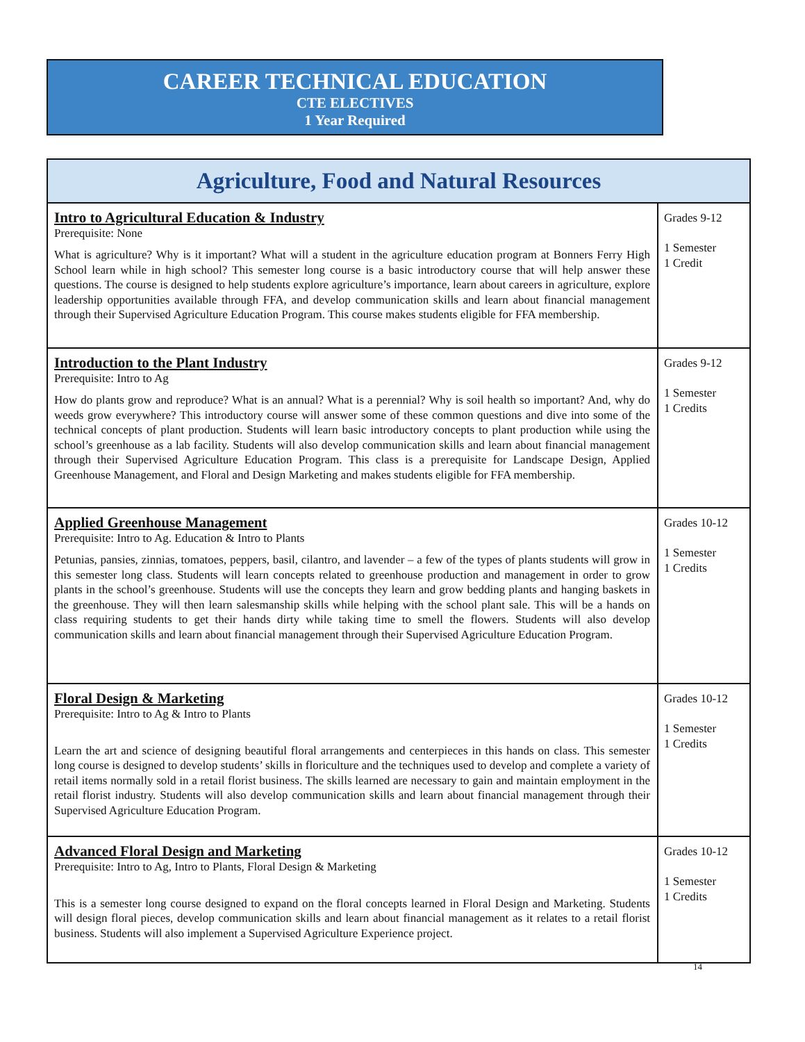CAREER TECHNICAL EDUCATION
CTE ELECTIVES
1 Year Required
| Agriculture, Food and Natural Resources | |
| --- | --- |
| Intro to Agricultural Education & Industry Prerequisite: None What is agriculture? Why is it important? What will a student in the agriculture education program at Bonners Ferry High School learn while in high school? This semester long course is a basic introductory course that will help answer these questions. The course is designed to help students explore agriculture’s importance, learn about careers in agriculture, explore leadership opportunities available through FFA, and develop communication skills and learn about financial management through their Supervised Agriculture Education Program. This course makes students eligible for FFA membership. | Grades 9-12 1 Semester 1 Credit |
| Introduction to the Plant Industry Prerequisite: Intro to Ag How do plants grow and reproduce? What is an annual? What is a perennial? Why is soil health so important? And, why do weeds grow everywhere? This introductory course will answer some of these common questions and dive into some of the technical concepts of plant production. Students will learn basic introductory concepts to plant production while using the school’s greenhouse as a lab facility. Students will also develop communication skills and learn about financial management through their Supervised Agriculture Education Program. This class is a prerequisite for Landscape Design, Applied Greenhouse Management, and Floral and Design Marketing and makes students eligible for FFA membership. | Grades 9-12 1 Semester 1 Credits |
| Applied Greenhouse Management Prerequisite: Intro to Ag. Education & Intro to Plants Petunias, pansies, zinnias, tomatoes, peppers, basil, cilantro, and lavender – a few of the types of plants students will grow in this semester long class. Students will learn concepts related to greenhouse production and management in order to grow plants in the school’s greenhouse. Students will use the concepts they learn and grow bedding plants and hanging baskets in the greenhouse. They will then learn salesmanship skills while helping with the school plant sale. This will be a hands on class requiring students to get their hands dirty while taking time to smell the flowers. Students will also develop communication skills and learn about financial management through their Supervised Agriculture Education Program. | Grades 10-12 1 Semester 1 Credits |
| Floral Design & Marketing Prerequisite: Intro to Ag & Intro to Plants Learn the art and science of designing beautiful floral arrangements and centerpieces in this hands on class. This semester long course is designed to develop students’ skills in floriculture and the techniques used to develop and complete a variety of retail items normally sold in a retail florist business. The skills learned are necessary to gain and maintain employment in the retail florist industry. Students will also develop communication skills and learn about financial management through their Supervised Agriculture Education Program. | Grades 10-12 1 Semester 1 Credits |
| Advanced Floral Design and Marketing Prerequisite: Intro to Ag, Intro to Plants, Floral Design & Marketing This is a semester long course designed to expand on the floral concepts learned in Floral Design and Marketing. Students will design floral pieces, develop communication skills and learn about financial management as it relates to a retail florist business. Students will also implement a Supervised Agriculture Experience project. | Grades 10-12 1 Semester 1 Credits |
14